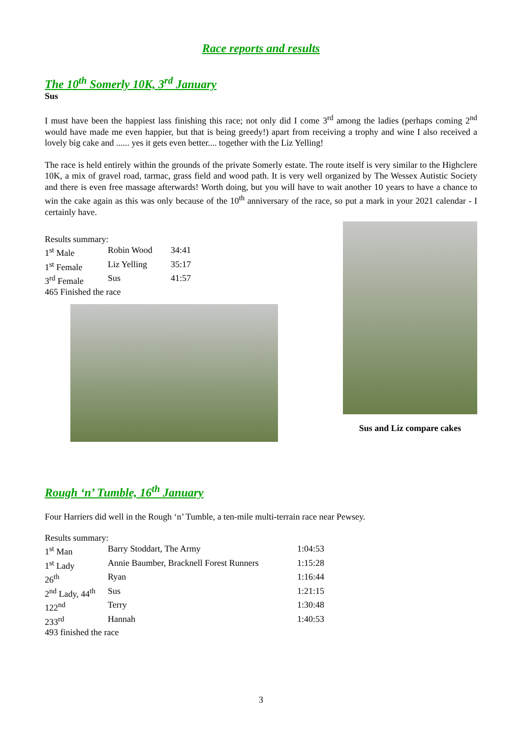Race reports and results
The 10<sup>th</sup> Somerly 10K, 3<sup>rd</sup> January
Sus
I must have been the happiest lass finishing this race; not only did I come 3<sup>rd</sup> among the ladies (perhaps coming 2<sup>nd</sup> would have made me even happier, but that is being greedy!) apart from receiving a trophy and wine I also received a lovely big cake and ...... yes it gets even better.... together with the Liz Yelling!
The race is held entirely within the grounds of the private Somerly estate. The route itself is very similar to the Highclere 10K, a mix of gravel road, tarmac, grass field and wood path. It is very well organized by The Wessex Autistic Society and there is even free massage afterwards! Worth doing, but you will have to wait another 10 years to have a chance to win the cake again as this was only because of the 10<sup>th</sup> anniversary of the race, so put a mark in your 2021 calendar - I certainly have.
Results summary:
| 1<sup>st</sup> Male | Robin Wood | 34:41 |
| 1<sup>st</sup> Female | Liz Yelling | 35:17 |
| 3<sup>rd</sup> Female | Sus | 41:57 |
465 Finished the race
Sus and Liz compare cakes
Rough ‘n’ Tumble, 16<sup>th</sup> January
Four Harriers did well in the Rough ‘n’ Tumble, a ten-mile multi-terrain race near Pewsey.
Results summary:
| 1<sup>st</sup> Man | Barry Stoddart, The Army | 1:04:53 |
| 1<sup>st</sup> Lady | Annie Baumber, Bracknell Forest Runners | 1:15:28 |
| 26<sup>th</sup> | Ryan | 1:16:44 |
| 2<sup>nd</sup> Lady, 44<sup>th</sup> | Sus | 1:21:15 |
| 122<sup>nd</sup> | Terry | 1:30:48 |
| 233<sup>rd</sup> | Hannah | 1:40:53 |
493 finished the race
3